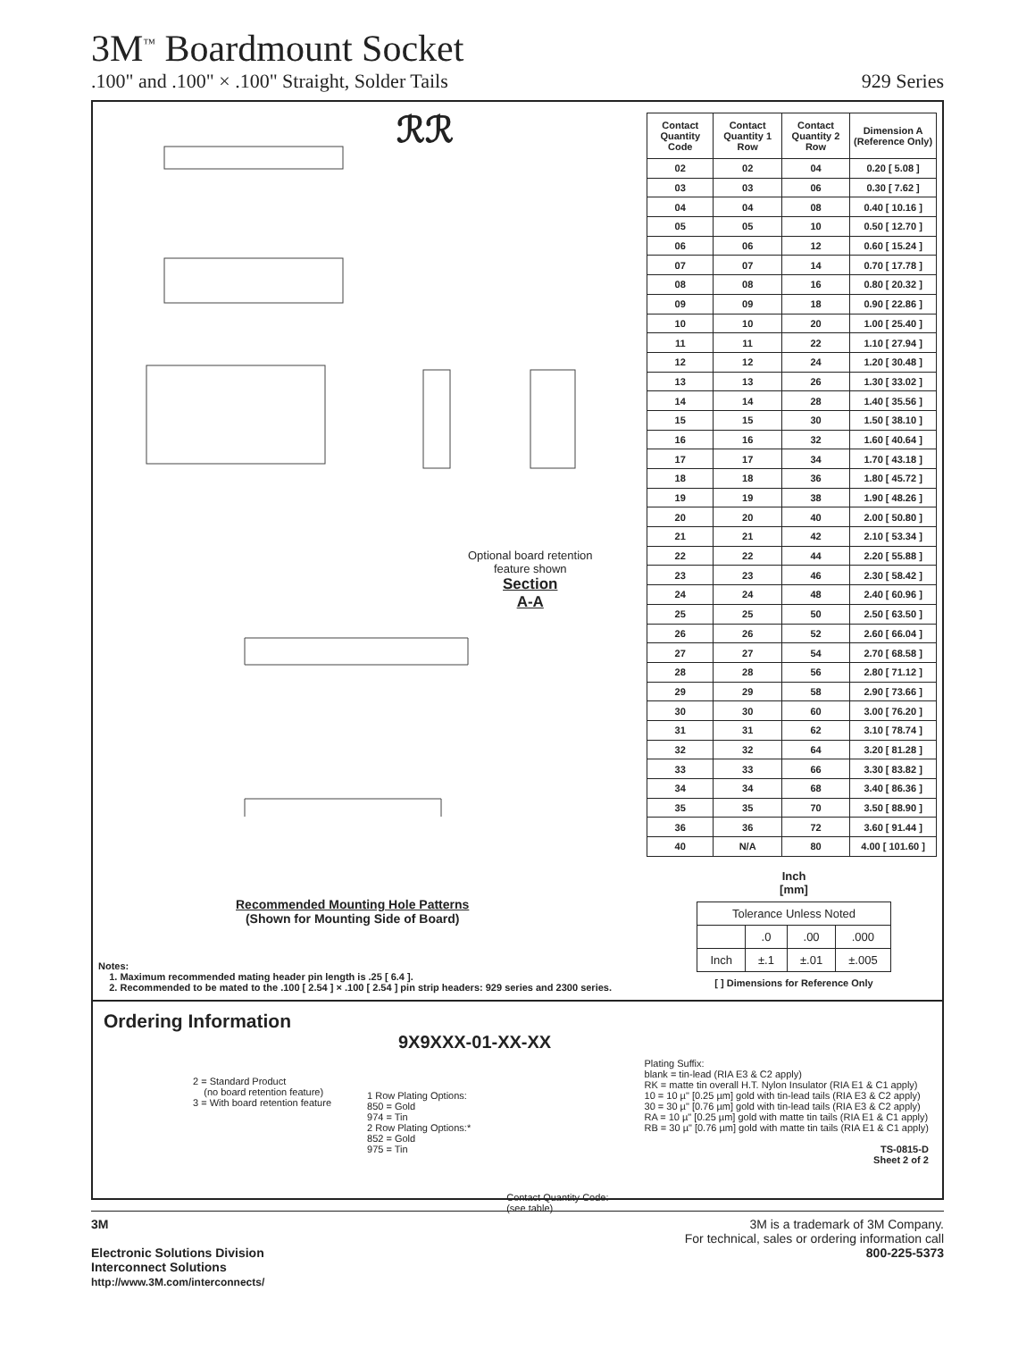3M<sup>™</sup> Boardmount Socket
.100" and .100" × .100" Straight, Solder Tails 929 Series
ℛℛ
Recommended Mounting Hole Patterns
(Shown for Mounting Side of Board)
Optional board retention
feature shown
Section
A-A
Notes:
1. Maximum recommended mating header pin length is .25 [ 6.4 ].
2. Recommended to be mated to the .100 [ 2.54 ] × .100 [ 2.54 ] pin strip headers: 929 series and 2300 series.
| Contact Quantity Code | Contact Quantity 1 Row | Contact Quantity 2 Row | Dimension A (Reference Only) |
| --- | --- | --- | --- |
| 02 | 02 | 04 | 0.20 [ 5.08 ] |
| 03 | 03 | 06 | 0.30 [ 7.62 ] |
| 04 | 04 | 08 | 0.40 [ 10.16 ] |
| 05 | 05 | 10 | 0.50 [ 12.70 ] |
| 06 | 06 | 12 | 0.60 [ 15.24 ] |
| 07 | 07 | 14 | 0.70 [ 17.78 ] |
| 08 | 08 | 16 | 0.80 [ 20.32 ] |
| 09 | 09 | 18 | 0.90 [ 22.86 ] |
| 10 | 10 | 20 | 1.00 [ 25.40 ] |
| 11 | 11 | 22 | 1.10 [ 27.94 ] |
| 12 | 12 | 24 | 1.20 [ 30.48 ] |
| 13 | 13 | 26 | 1.30 [ 33.02 ] |
| 14 | 14 | 28 | 1.40 [ 35.56 ] |
| 15 | 15 | 30 | 1.50 [ 38.10 ] |
| 16 | 16 | 32 | 1.60 [ 40.64 ] |
| 17 | 17 | 34 | 1.70 [ 43.18 ] |
| 18 | 18 | 36 | 1.80 [ 45.72 ] |
| 19 | 19 | 38 | 1.90 [ 48.26 ] |
| 20 | 20 | 40 | 2.00 [ 50.80 ] |
| 21 | 21 | 42 | 2.10 [ 53.34 ] |
| 22 | 22 | 44 | 2.20 [ 55.88 ] |
| 23 | 23 | 46 | 2.30 [ 58.42 ] |
| 24 | 24 | 48 | 2.40 [ 60.96 ] |
| 25 | 25 | 50 | 2.50 [ 63.50 ] |
| 26 | 26 | 52 | 2.60 [ 66.04 ] |
| 27 | 27 | 54 | 2.70 [ 68.58 ] |
| 28 | 28 | 56 | 2.80 [ 71.12 ] |
| 29 | 29 | 58 | 2.90 [ 73.66 ] |
| 30 | 30 | 60 | 3.00 [ 76.20 ] |
| 31 | 31 | 62 | 3.10 [ 78.74 ] |
| 32 | 32 | 64 | 3.20 [ 81.28 ] |
| 33 | 33 | 66 | 3.30 [ 83.82 ] |
| 34 | 34 | 68 | 3.40 [ 86.36 ] |
| 35 | 35 | 70 | 3.50 [ 88.90 ] |
| 36 | 36 | 72 | 3.60 [ 91.44 ] |
| 40 | N/A | 80 | 4.00 [ 101.60 ] |
Inch
[mm]
| Tolerance Unless Noted | | | |
| --- | --- | --- | --- |
| | .0 | .00 | .000 |
| Inch | ±.1 | ±.01 | ±.005 |
[ ] Dimensions for Reference Only
Ordering Information
9X9XXX-01-XX-XX
2 = Standard Product
(no board retention feature)
3 = With board retention feature
1 Row Plating Options:
850 = Gold
974 = Tin
2 Row Plating Options:*
852 = Gold
975 = Tin
Contact Quantity Code:
(see table)
Plating Suffix:
blank = tin-lead (RIA E3 & C2 apply)
RK = matte tin overall H.T. Nylon Insulator (RIA E1 & C1 apply)
10 = 10 µ" [0.25 µm] gold with tin-lead tails (RIA E3 & C2 apply)
30 = 30 µ" [0.76 µm] gold with tin-lead tails (RIA E3 & C2 apply)
RA = 10 µ" [0.25 µm] gold with matte tin tails (RIA E1 & C1 apply)
RB = 30 µ" [0.76 µm] gold with matte tin tails (RIA E1 & C1 apply)
TS-0815-D
Sheet 2 of 2
3M
Electronic Solutions Division
Interconnect Solutions
http://www.3M.com/interconnects/
3M is a trademark of 3M Company.
For technical, sales or ordering information call
800-225-5373